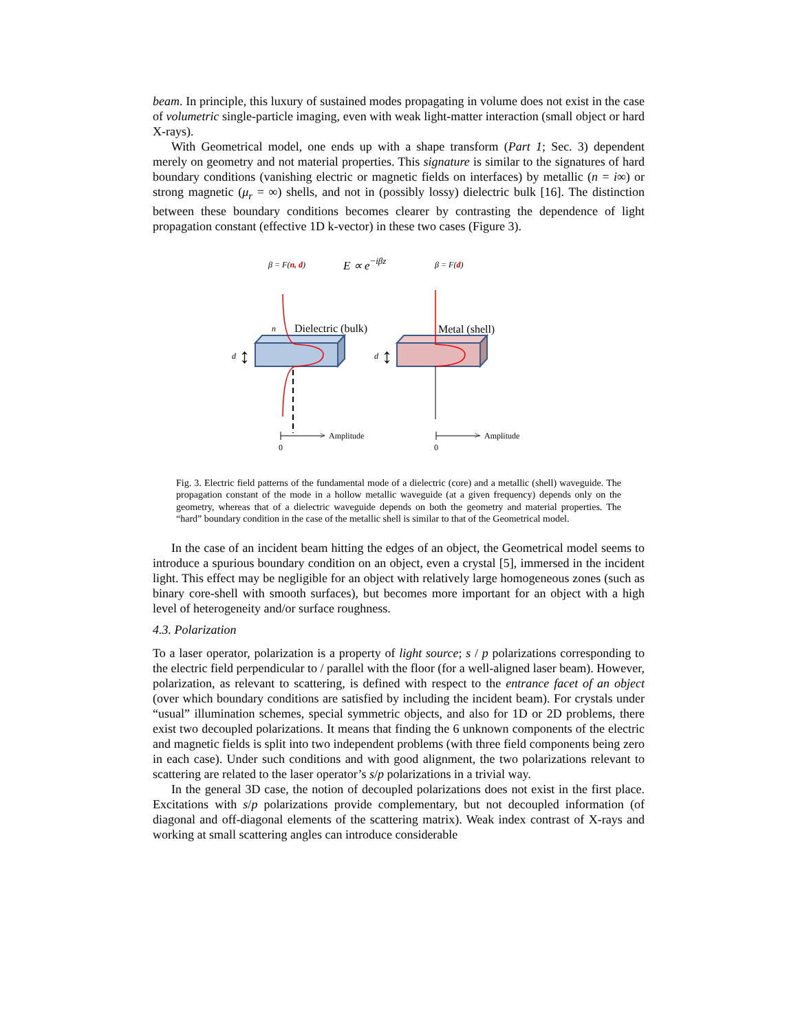beam. In principle, this luxury of sustained modes propagating in volume does not exist in the case of volumetric single-particle imaging, even with weak light-matter interaction (small object or hard X-rays).
With Geometrical model, one ends up with a shape transform (Part 1; Sec. 3) dependent merely on geometry and not material properties. This signature is similar to the signatures of hard boundary conditions (vanishing electric or magnetic fields on interfaces) by metallic (n = i∞) or strong magnetic (μ<sub>r</sub> = ∞) shells, and not in (possibly lossy) dielectric bulk [16]. The distinction between these boundary conditions becomes clearer by contrasting the dependence of light propagation constant (effective 1D k-vector) in these two cases (Figure 3).
β = F(n, d)
E ∝ e−iβz
β = F(d)
n
Dielectric (bulk)
Metal (shell)
d
d
↕
↕
>
>
Amplitude
Amplitude
0
0
Fig. 3. Electric field patterns of the fundamental mode of a dielectric (core) and a metallic (shell) waveguide. The propagation constant of the mode in a hollow metallic waveguide (at a given frequency) depends only on the geometry, whereas that of a dielectric waveguide depends on both the geometry and material properties. The “hard” boundary condition in the case of the metallic shell is similar to that of the Geometrical model.
In the case of an incident beam hitting the edges of an object, the Geometrical model seems to introduce a spurious boundary condition on an object, even a crystal [5], immersed in the incident light. This effect may be negligible for an object with relatively large homogeneous zones (such as binary core-shell with smooth surfaces), but becomes more important for an object with a high level of heterogeneity and/or surface roughness.
4.3. Polarization
To a laser operator, polarization is a property of light source; s / p polarizations corresponding to the electric field perpendicular to / parallel with the floor (for a well-aligned laser beam). However, polarization, as relevant to scattering, is defined with respect to the entrance facet of an object (over which boundary conditions are satisfied by including the incident beam). For crystals under “usual” illumination schemes, special symmetric objects, and also for 1D or 2D problems, there exist two decoupled polarizations. It means that finding the 6 unknown components of the electric and magnetic fields is split into two independent problems (with three field components being zero in each case). Under such conditions and with good alignment, the two polarizations relevant to scattering are related to the laser operator’s s/p polarizations in a trivial way.
In the general 3D case, the notion of decoupled polarizations does not exist in the first place. Excitations with s/p polarizations provide complementary, but not decoupled information (of diagonal and off-diagonal elements of the scattering matrix). Weak index contrast of X-rays and working at small scattering angles can introduce considerable